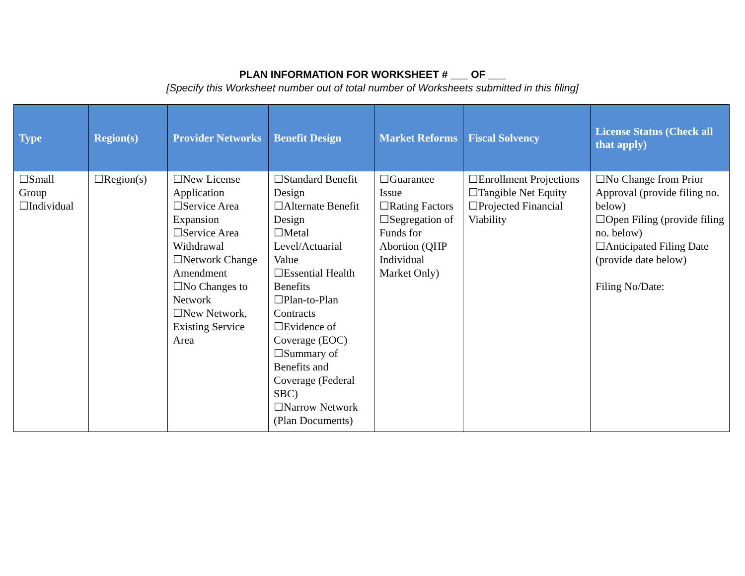PLAN INFORMATION FOR WORKSHEET # ___ OF ___
[Specify this Worksheet number out of total number of Worksheets submitted in this filing]
| Type | Region(s) | Provider Networks | Benefit Design | Market Reforms | Fiscal Solvency | License Status (Check all that apply) |
| --- | --- | --- | --- | --- | --- | --- |
| ☐Small Group ☐Individual | ☐Region(s) | ☐New License Application ☐Service Area Expansion ☐Service Area Withdrawal ☐Network Change Amendment ☐No Changes to Network ☐New Network, Existing Service Area | ☐Standard Benefit Design ☐Alternate Benefit Design ☐Metal Level/Actuarial Value ☐Essential Health Benefits ☐Plan-to-Plan Contracts ☐Evidence of Coverage (EOC) ☐Summary of Benefits and Coverage (Federal SBC) ☐Narrow Network (Plan Documents) | ☐Guarantee Issue ☐Rating Factors ☐Segregation of Funds for Abortion (QHP Individual Market Only) | ☐Enrollment Projections ☐Tangible Net Equity ☐Projected Financial Viability | ☐No Change from Prior Approval (provide filing no. below) ☐Open Filing (provide filing no. below) ☐Anticipated Filing Date (provide date below) Filing No/Date: |